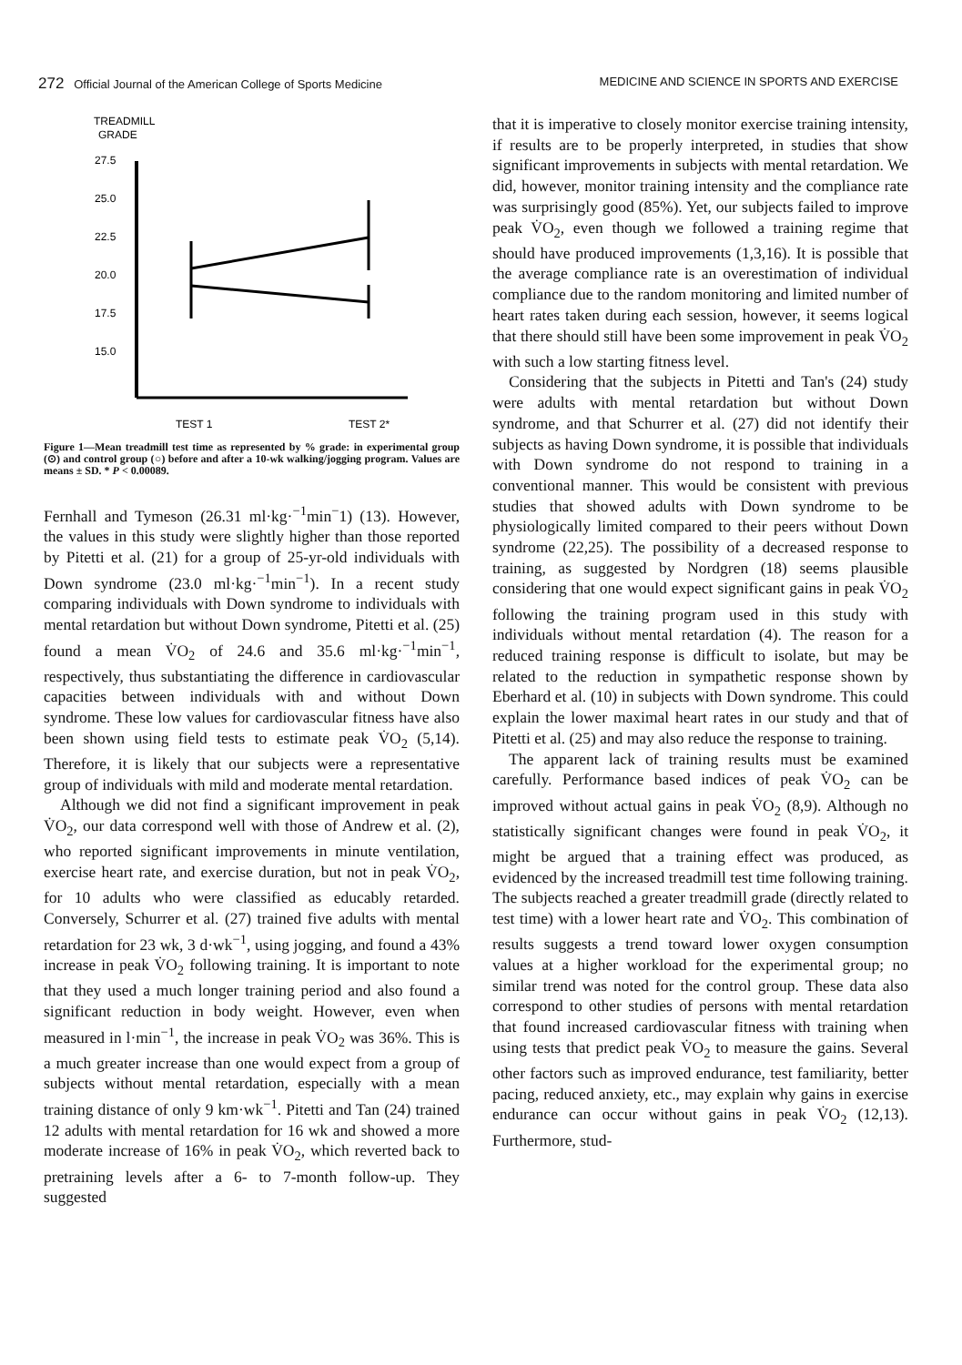272 Official Journal of the American College of Sports Medicine MEDICINE AND SCIENCE IN SPORTS AND EXERCISE
TREADMILL
GRADE
27.5
25.0
22.5
20.0
17.5
15.0
TEST 1
TEST 2*
Figure 1—Mean treadmill test time as represented by % grade: in experimental group (⊙) and control group (○) before and after a 10-wk walking/jogging program. Values are means ± SD. * P < 0.00089.
Fernhall and Tymeson (26.31 ml·kg·<sup>−1</sup>min<sup>−</sup>1) (13). However, the values in this study were slightly higher than those reported by Pitetti et al. (21) for a group of 25-yr-old individuals with Down syndrome (23.0 ml·kg·<sup>−1</sup>min<sup>−1</sup>). In a recent study comparing individuals with Down syndrome to individuals with mental retardation but without Down syndrome, Pitetti et al. (25) found a mean V̇O<sub>2</sub> of 24.6 and 35.6 ml·kg·<sup>−1</sup>min<sup>−1</sup>, respectively, thus substantiating the difference in cardiovascular capacities between individuals with and without Down syndrome. These low values for cardiovascular fitness have also been shown using field tests to estimate peak V̇O<sub>2</sub> (5,14). Therefore, it is likely that our subjects were a representative group of individuals with mild and moderate mental retardation.
Although we did not find a significant improvement in peak V̇O<sub>2</sub>, our data correspond well with those of Andrew et al. (2), who reported significant improvements in minute ventilation, exercise heart rate, and exercise duration, but not in peak V̇O<sub>2</sub>, for 10 adults who were classified as educably retarded. Conversely, Schurrer et al. (27) trained five adults with mental retardation for 23 wk, 3 d·wk<sup>−1</sup>, using jogging, and found a 43% increase in peak V̇O<sub>2</sub> following training. It is important to note that they used a much longer training period and also found a significant reduction in body weight. However, even when measured in l·min<sup>−1</sup>, the increase in peak V̇O<sub>2</sub> was 36%. This is a much greater increase than one would expect from a group of subjects without mental retardation, especially with a mean training distance of only 9 km·wk<sup>−1</sup>. Pitetti and Tan (24) trained 12 adults with mental retardation for 16 wk and showed a more moderate increase of 16% in peak V̇O<sub>2</sub>, which reverted back to pretraining levels after a 6- to 7-month follow-up. They suggested
that it is imperative to closely monitor exercise training intensity, if results are to be properly interpreted, in studies that show significant improvements in subjects with mental retardation. We did, however, monitor training intensity and the compliance rate was surprisingly good (85%). Yet, our subjects failed to improve peak V̇O<sub>2</sub>, even though we followed a training regime that should have produced improvements (1,3,16). It is possible that the average compliance rate is an overestimation of individual compliance due to the random monitoring and limited number of heart rates taken during each session, however, it seems logical that there should still have been some improvement in peak V̇O<sub>2</sub> with such a low starting fitness level.
Considering that the subjects in Pitetti and Tan's (24) study were adults with mental retardation but without Down syndrome, and that Schurrer et al. (27) did not identify their subjects as having Down syndrome, it is possible that individuals with Down syndrome do not respond to training in a conventional manner. This would be consistent with previous studies that showed adults with Down syndrome to be physiologically limited compared to their peers without Down syndrome (22,25). The possibility of a decreased response to training, as suggested by Nordgren (18) seems plausible considering that one would expect significant gains in peak V̇O<sub>2</sub> following the training program used in this study with individuals without mental retardation (4). The reason for a reduced training response is difficult to isolate, but may be related to the reduction in sympathetic response shown by Eberhard et al. (10) in subjects with Down syndrome. This could explain the lower maximal heart rates in our study and that of Pitetti et al. (25) and may also reduce the response to training.
The apparent lack of training results must be examined carefully. Performance based indices of peak V̇O<sub>2</sub> can be improved without actual gains in peak V̇O<sub>2</sub> (8,9). Although no statistically significant changes were found in peak V̇O<sub>2</sub>, it might be argued that a training effect was produced, as evidenced by the increased treadmill test time following training. The subjects reached a greater treadmill grade (directly related to test time) with a lower heart rate and V̇O<sub>2</sub>. This combination of results suggests a trend toward lower oxygen consumption values at a higher workload for the experimental group; no similar trend was noted for the control group. These data also correspond to other studies of persons with mental retardation that found increased cardiovascular fitness with training when using tests that predict peak V̇O<sub>2</sub> to measure the gains. Several other factors such as improved endurance, test familiarity, better pacing, reduced anxiety, etc., may explain why gains in exercise endurance can occur without gains in peak V̇O<sub>2</sub> (12,13). Furthermore, stud-